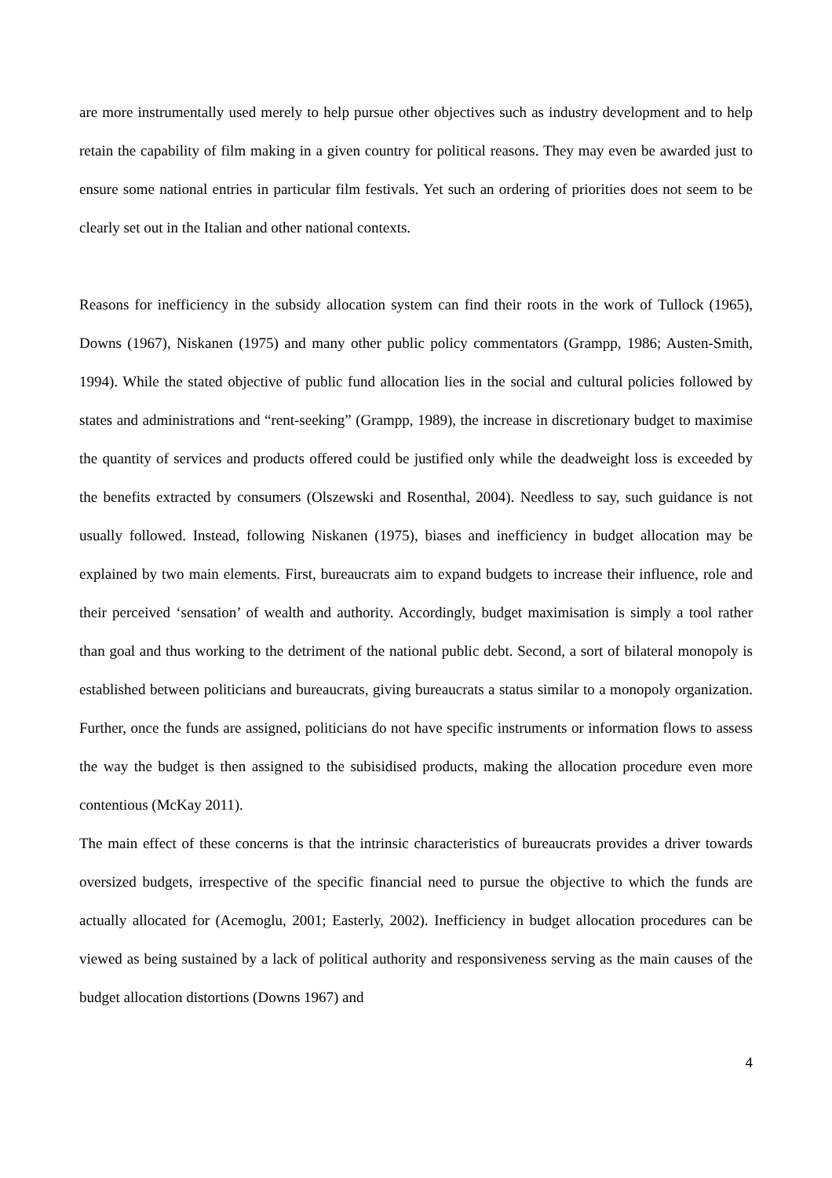are more instrumentally used merely to help pursue other objectives such as industry development and to help retain the capability of film making in a given country for political reasons. They may even be awarded just to ensure some national entries in particular film festivals. Yet such an ordering of priorities does not seem to be clearly set out in the Italian and other national contexts.
Reasons for inefficiency in the subsidy allocation system can find their roots in the work of Tullock (1965), Downs (1967), Niskanen (1975) and many other public policy commentators (Grampp, 1986; Austen-Smith, 1994). While the stated objective of public fund allocation lies in the social and cultural policies followed by states and administrations and “rent-seeking” (Grampp, 1989), the increase in discretionary budget to maximise the quantity of services and products offered could be justified only while the deadweight loss is exceeded by the benefits extracted by consumers (Olszewski and Rosenthal, 2004). Needless to say, such guidance is not usually followed. Instead, following Niskanen (1975), biases and inefficiency in budget allocation may be explained by two main elements. First, bureaucrats aim to expand budgets to increase their influence, role and their perceived ‘sensation’ of wealth and authority. Accordingly, budget maximisation is simply a tool rather than goal and thus working to the detriment of the national public debt. Second, a sort of bilateral monopoly is established between politicians and bureaucrats, giving bureaucrats a status similar to a monopoly organization. Further, once the funds are assigned, politicians do not have specific instruments or information flows to assess the way the budget is then assigned to the subisidised products, making the allocation procedure even more contentious (McKay 2011).
The main effect of these concerns is that the intrinsic characteristics of bureaucrats provides a driver towards oversized budgets, irrespective of the specific financial need to pursue the objective to which the funds are actually allocated for (Acemoglu, 2001; Easterly, 2002). Inefficiency in budget allocation procedures can be viewed as being sustained by a lack of political authority and responsiveness serving as the main causes of the budget allocation distortions (Downs 1967) and
4